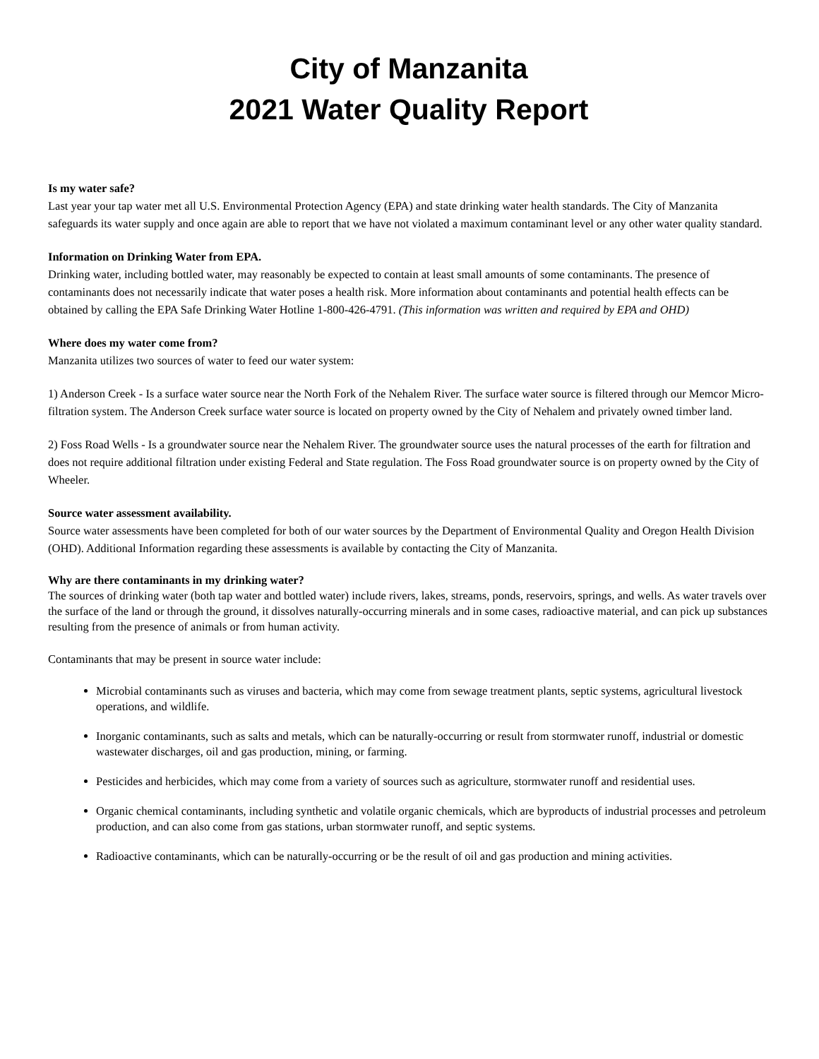City of Manzanita
2021 Water Quality Report
Is my water safe?
Last year your tap water met all U.S. Environmental Protection Agency (EPA) and state drinking water health standards. The City of Manzanita safeguards its water supply and once again are able to report that we have not violated a maximum contaminant level or any other water quality standard.
Information on Drinking Water from EPA.
Drinking water, including bottled water, may reasonably be expected to contain at least small amounts of some contaminants. The presence of contaminants does not necessarily indicate that water poses a health risk. More information about contaminants and potential health effects can be obtained by calling the EPA Safe Drinking Water Hotline 1-800-426-4791. (This information was written and required by EPA and OHD)
Where does my water come from?
Manzanita utilizes two sources of water to feed our water system:
1) Anderson Creek - Is a surface water source near the North Fork of the Nehalem River. The surface water source is filtered through our Memcor Micro-filtration system. The Anderson Creek surface water source is located on property owned by the City of Nehalem and privately owned timber land.
2) Foss Road Wells - Is a groundwater source near the Nehalem River. The groundwater source uses the natural processes of the earth for filtration and does not require additional filtration under existing Federal and State regulation. The Foss Road groundwater source is on property owned by the City of Wheeler.
Source water assessment availability.
Source water assessments have been completed for both of our water sources by the Department of Environmental Quality and Oregon Health Division (OHD). Additional Information regarding these assessments is available by contacting the City of Manzanita.
Why are there contaminants in my drinking water?
The sources of drinking water (both tap water and bottled water) include rivers, lakes, streams, ponds, reservoirs, springs, and wells. As water travels over the surface of the land or through the ground, it dissolves naturally-occurring minerals and in some cases, radioactive material, and can pick up substances resulting from the presence of animals or from human activity.
Contaminants that may be present in source water include:
Microbial contaminants such as viruses and bacteria, which may come from sewage treatment plants, septic systems, agricultural livestock operations, and wildlife.
Inorganic contaminants, such as salts and metals, which can be naturally-occurring or result from stormwater runoff, industrial or domestic wastewater discharges, oil and gas production, mining, or farming.
Pesticides and herbicides, which may come from a variety of sources such as agriculture, stormwater runoff and residential uses.
Organic chemical contaminants, including synthetic and volatile organic chemicals, which are byproducts of industrial processes and petroleum production, and can also come from gas stations, urban stormwater runoff, and septic systems.
Radioactive contaminants, which can be naturally-occurring or be the result of oil and gas production and mining activities.